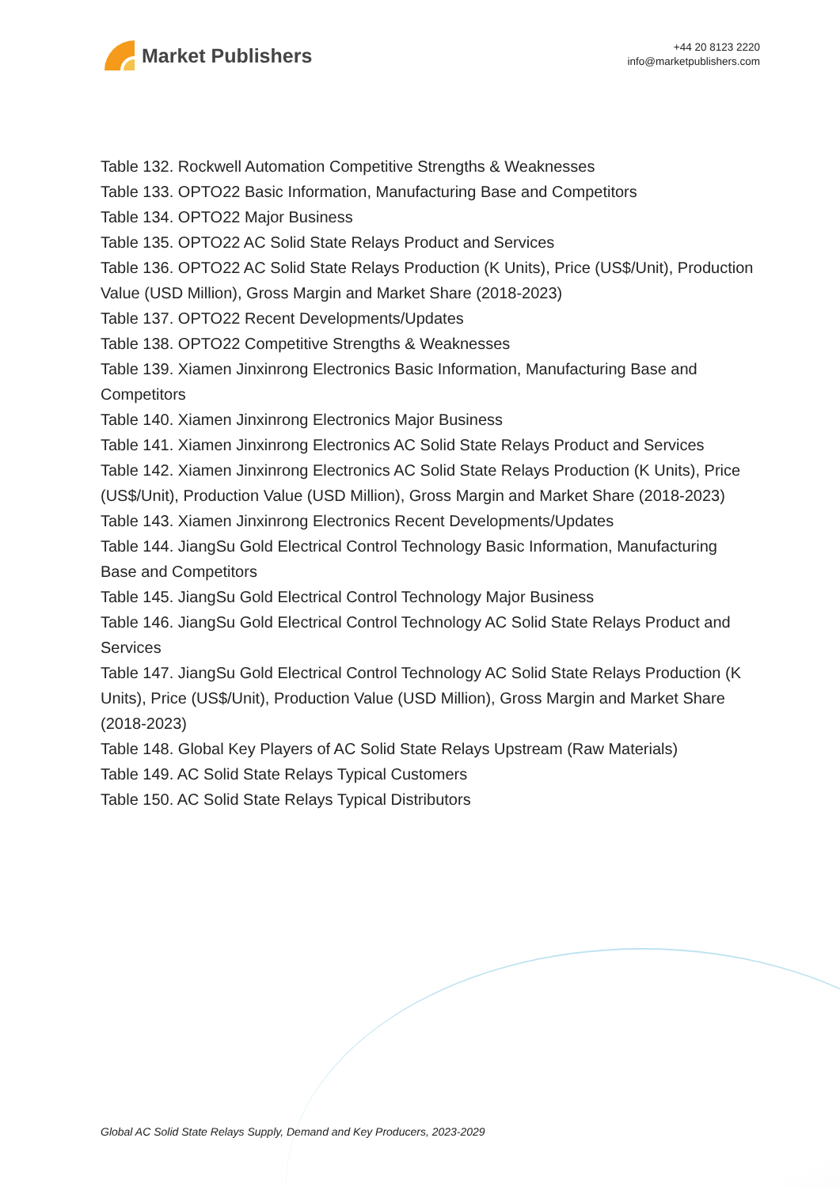Market Publishers
+44 20 8123 2220
info@marketpublishers.com
Table 132. Rockwell Automation Competitive Strengths & Weaknesses
Table 133. OPTO22 Basic Information, Manufacturing Base and Competitors
Table 134. OPTO22 Major Business
Table 135. OPTO22 AC Solid State Relays Product and Services
Table 136. OPTO22 AC Solid State Relays Production (K Units), Price (US$/Unit), Production Value (USD Million), Gross Margin and Market Share (2018-2023)
Table 137. OPTO22 Recent Developments/Updates
Table 138. OPTO22 Competitive Strengths & Weaknesses
Table 139. Xiamen Jinxinrong Electronics Basic Information, Manufacturing Base and Competitors
Table 140. Xiamen Jinxinrong Electronics Major Business
Table 141. Xiamen Jinxinrong Electronics AC Solid State Relays Product and Services
Table 142. Xiamen Jinxinrong Electronics AC Solid State Relays Production (K Units), Price (US$/Unit), Production Value (USD Million), Gross Margin and Market Share (2018-2023)
Table 143. Xiamen Jinxinrong Electronics Recent Developments/Updates
Table 144. JiangSu Gold Electrical Control Technology Basic Information, Manufacturing Base and Competitors
Table 145. JiangSu Gold Electrical Control Technology Major Business
Table 146. JiangSu Gold Electrical Control Technology AC Solid State Relays Product and Services
Table 147. JiangSu Gold Electrical Control Technology AC Solid State Relays Production (K Units), Price (US$/Unit), Production Value (USD Million), Gross Margin and Market Share (2018-2023)
Table 148. Global Key Players of AC Solid State Relays Upstream (Raw Materials)
Table 149. AC Solid State Relays Typical Customers
Table 150. AC Solid State Relays Typical Distributors
Global AC Solid State Relays Supply, Demand and Key Producers, 2023-2029